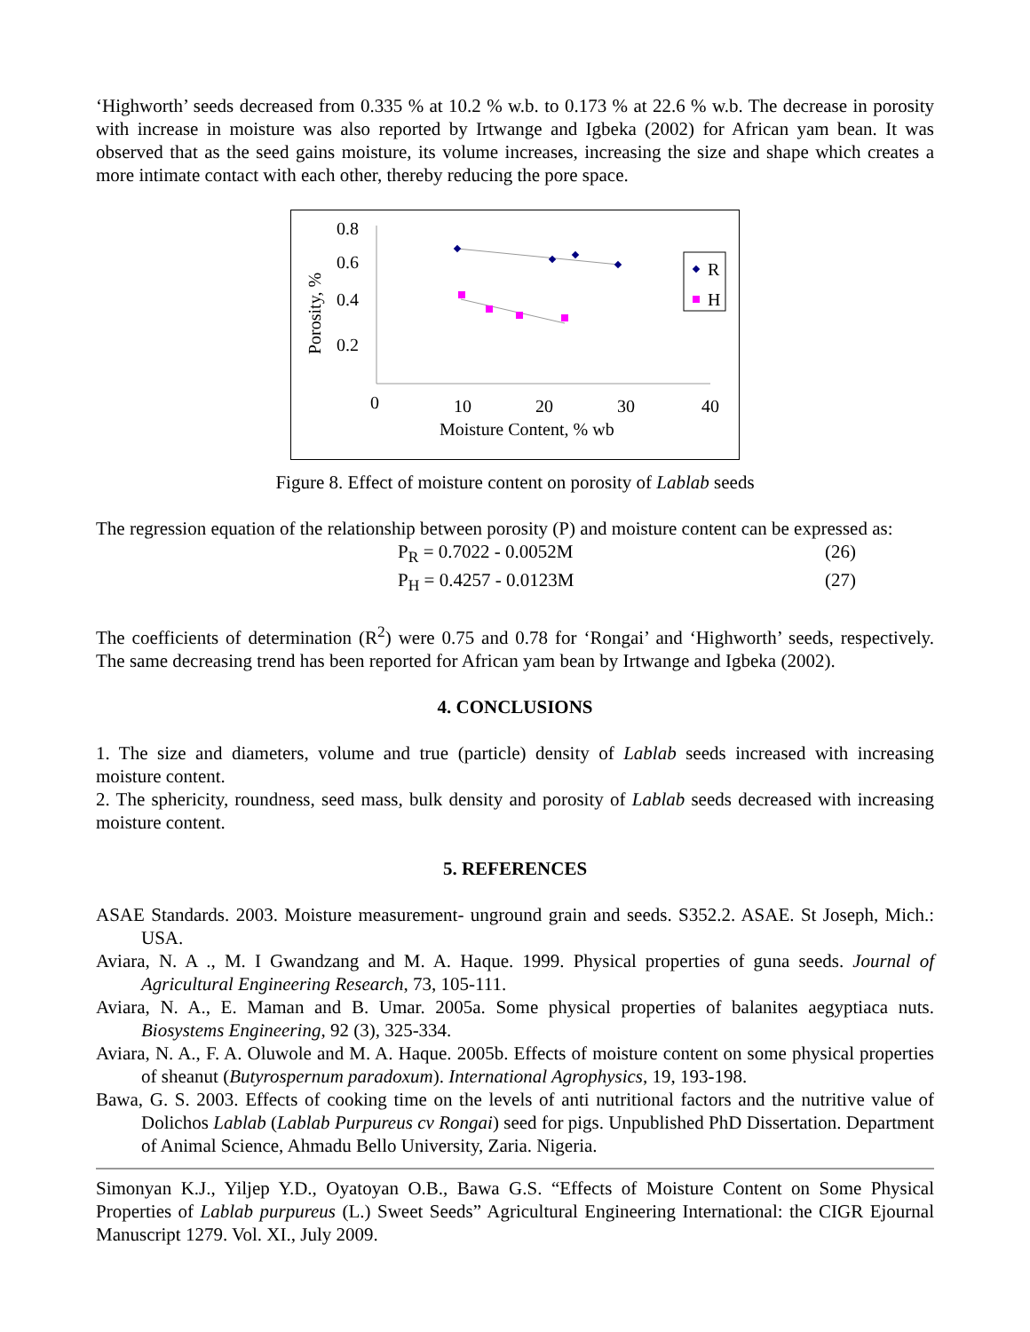‘Highworth’ seeds decreased from 0.335 % at 10.2 % w.b. to 0.173 % at 22.6 % w.b. The decrease in porosity with increase in moisture was also reported by Irtwange and Igbeka (2002) for African yam bean. It was observed that as the seed gains moisture, its volume increases, increasing the size and shape which creates a more intimate contact with each other, thereby reducing the pore space.
0.8
0.6
0.4
0.2
0
10
20
30
40
Moisture Content, % wb
Porosity, %
R
H
Figure 8. Effect of moisture content on porosity of Lablab seeds
The regression equation of the relationship between porosity (P) and moisture content can be expressed as:
P<sub>R</sub> = 0.7022 - 0.0052M (26)
P<sub>H</sub> = 0.4257 - 0.0123M (27)
The coefficients of determination (R<sup>2</sup>) were 0.75 and 0.78 for ‘Rongai’ and ‘Highworth’ seeds, respectively. The same decreasing trend has been reported for African yam bean by Irtwange and Igbeka (2002).
4. CONCLUSIONS
1. The size and diameters, volume and true (particle) density of Lablab seeds increased with increasing moisture content.
2. The sphericity, roundness, seed mass, bulk density and porosity of Lablab seeds decreased with increasing moisture content.
5. REFERENCES
ASAE Standards. 2003. Moisture measurement- unground grain and seeds. S352.2. ASAE. St Joseph, Mich.: USA.
Aviara, N. A ., M. I Gwandzang and M. A. Haque. 1999. Physical properties of guna seeds. Journal of Agricultural Engineering Research, 73, 105-111.
Aviara, N. A., E. Maman and B. Umar. 2005a. Some physical properties of balanites aegyptiaca nuts. Biosystems Engineering, 92 (3), 325-334.
Aviara, N. A., F. A. Oluwole and M. A. Haque. 2005b. Effects of moisture content on some physical properties of sheanut (Butyrospernum paradoxum). International Agrophysics, 19, 193-198.
Bawa, G. S. 2003. Effects of cooking time on the levels of anti nutritional factors and the nutritive value of Dolichos Lablab (Lablab Purpureus cv Rongai) seed for pigs. Unpublished PhD Dissertation. Department of Animal Science, Ahmadu Bello University, Zaria. Nigeria.
Simonyan K.J., Yiljep Y.D., Oyatoyan O.B., Bawa G.S. “Effects of Moisture Content on Some Physical Properties of Lablab purpureus (L.) Sweet Seeds” Agricultural Engineering International: the CIGR Ejournal Manuscript 1279. Vol. XI., July 2009.